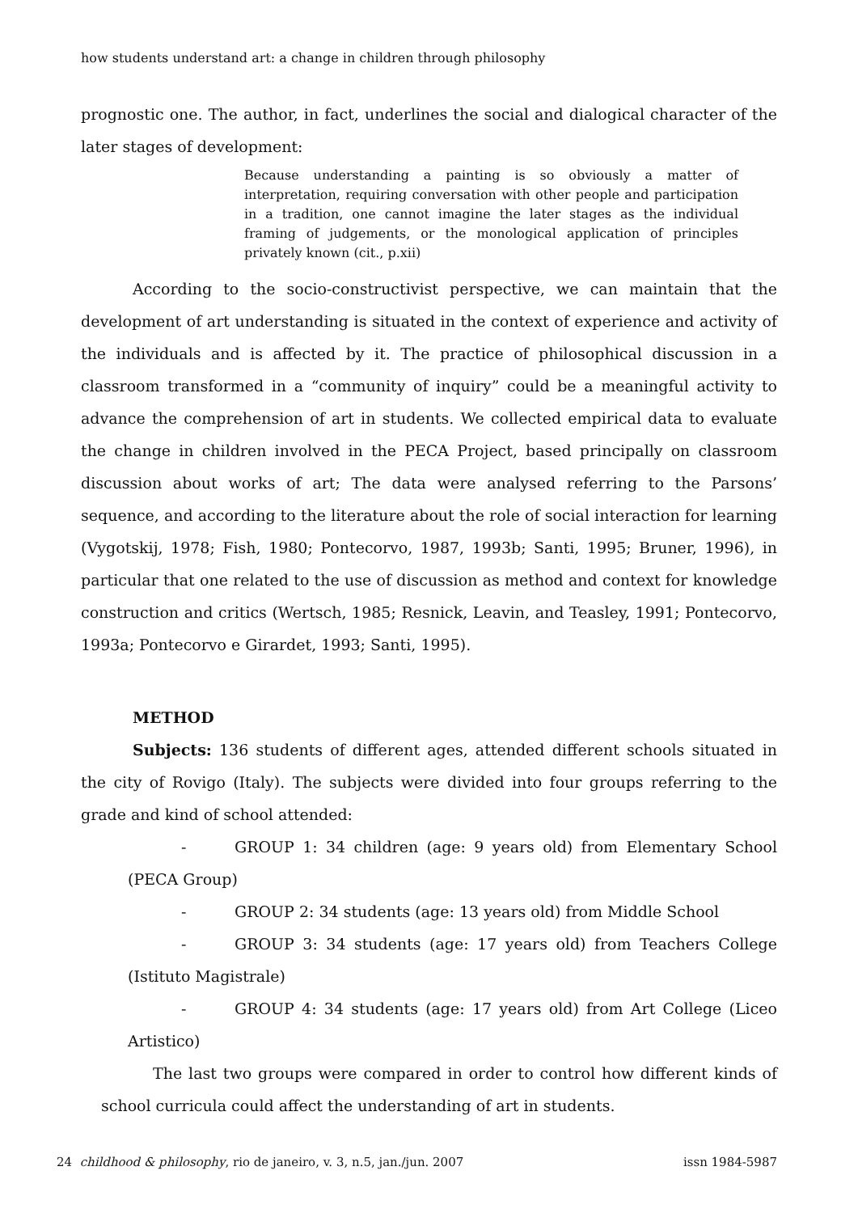how students understand art: a change in children through philosophy
prognostic one. The author, in fact, underlines the social and dialogical character of the later stages of development:
Because understanding a painting is so obviously a matter of interpretation, requiring conversation with other people and participation in a tradition, one cannot imagine the later stages as the individual framing of judgements, or the monological application of principles privately known (cit., p.xii)
According to the socio-constructivist perspective, we can maintain that the development of art understanding is situated in the context of experience and activity of the individuals and is affected by it. The practice of philosophical discussion in a classroom transformed in a “community of inquiry” could be a meaningful activity to advance the comprehension of art in students. We collected empirical data to evaluate the change in children involved in the PECA Project, based principally on classroom discussion about works of art; The data were analysed referring to the Parsons’ sequence, and according to the literature about the role of social interaction for learning (Vygotskij, 1978; Fish, 1980; Pontecorvo, 1987, 1993b; Santi, 1995; Bruner, 1996), in particular that one related to the use of discussion as method and context for knowledge construction and critics (Wertsch, 1985; Resnick, Leavin, and Teasley, 1991; Pontecorvo, 1993a; Pontecorvo e Girardet, 1993; Santi, 1995).
METHOD
Subjects: 136 students of different ages, attended different schools situated in the city of Rovigo (Italy). The subjects were divided into four groups referring to the grade and kind of school attended:
- GROUP 1: 34 children (age: 9 years old) from Elementary School (PECA Group)
- GROUP 2: 34 students (age: 13 years old) from Middle School
- GROUP 3: 34 students (age: 17 years old) from Teachers College (Istituto Magistrale)
- GROUP 4: 34 students (age: 17 years old) from Art College (Liceo Artistico)
The last two groups were compared in order to control how different kinds of school curricula could affect the understanding of art in students.
24 childhood & philosophy, rio de janeiro, v. 3, n.5, jan./jun. 2007 issn 1984-5987